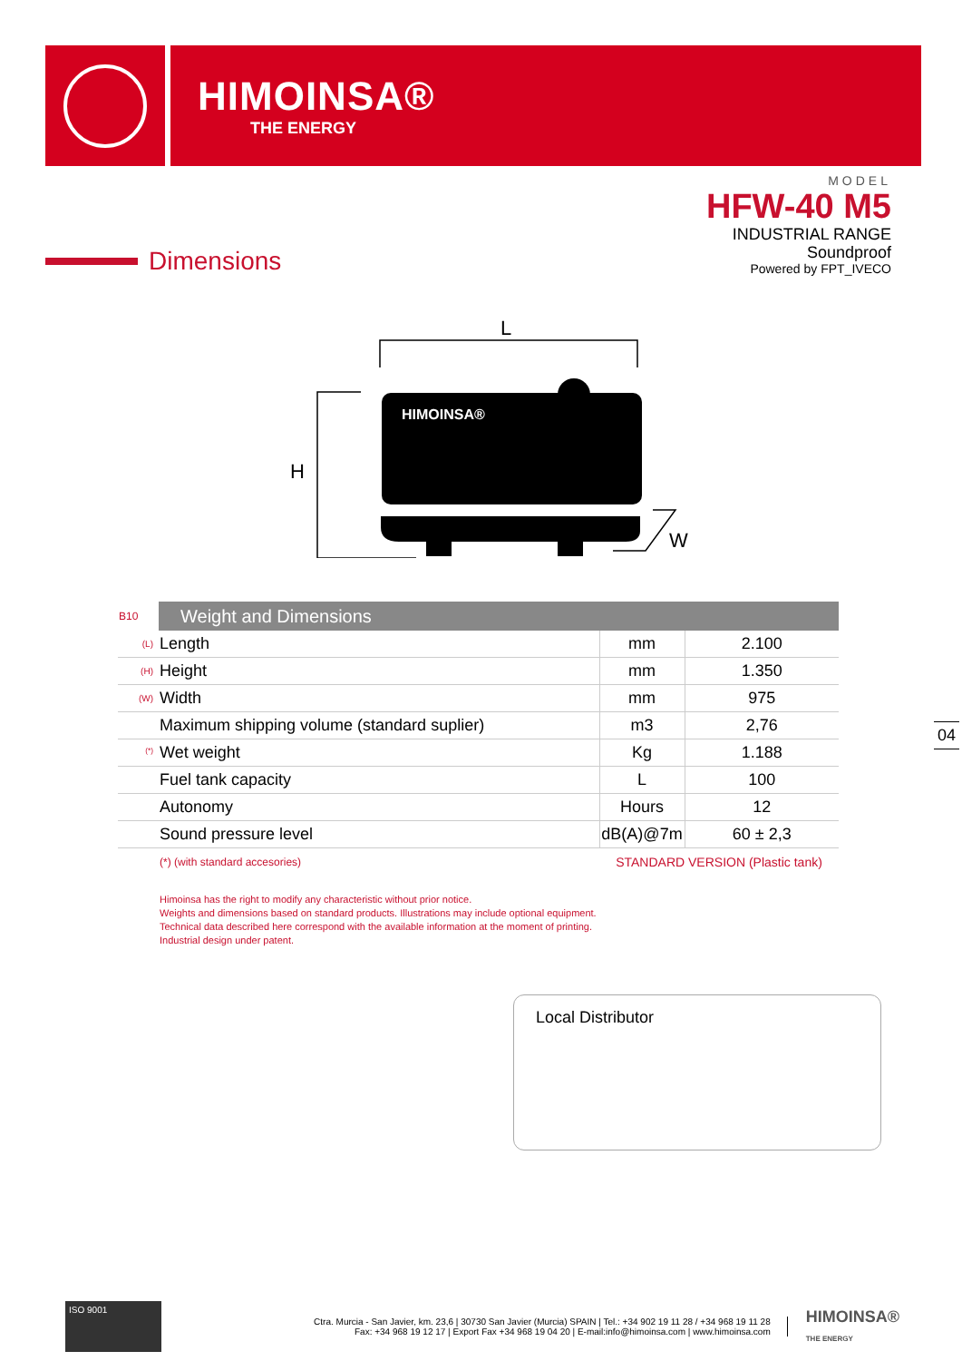HIMOINSA®
THE ENERGY
MODEL
HFW-40 M5
INDUSTRIAL RANGE
Soundproof
Powered by FPT_IVECO
Dimensions
L
H
HIMOINSA®
W
| B10 | Weight and Dimensions | | |
| --- | --- | --- | --- |
| (L) | Length | mm | 2.100 |
| (H) | Height | mm | 1.350 |
| (W) | Width | mm | 975 |
| | Maximum shipping volume (standard suplier) | m3 | 2,76 |
| <sup>(*)</sup> | Wet weight | Kg | 1.188 |
| | Fuel tank capacity | L | 100 |
| | Autonomy | Hours | 12 |
| | Sound pressure level | dB(A)@7m | 60 ± 2,3 |
| | (*) (with standard accesories) | STANDARD VERSION (Plastic tank) | |
04
Himoinsa has the right to modify any characteristic without prior notice.
Weights and dimensions based on standard products. Illustrations may include optional equipment.
Technical data described here correspond with the available information at the moment of printing.
Industrial design under patent.
Local Distributor
ISO 9001
Ctra. Murcia - San Javier, km. 23,6 | 30730 San Javier (Murcia) SPAIN | Tel.: +34 902 19 11 28 / +34 968 19 11 28
Fax: +34 968 19 12 17 | Export Fax +34 968 19 04 20 | E-mail:info@himoinsa.com | www.himoinsa.com
HIMOINSA®
THE ENERGY